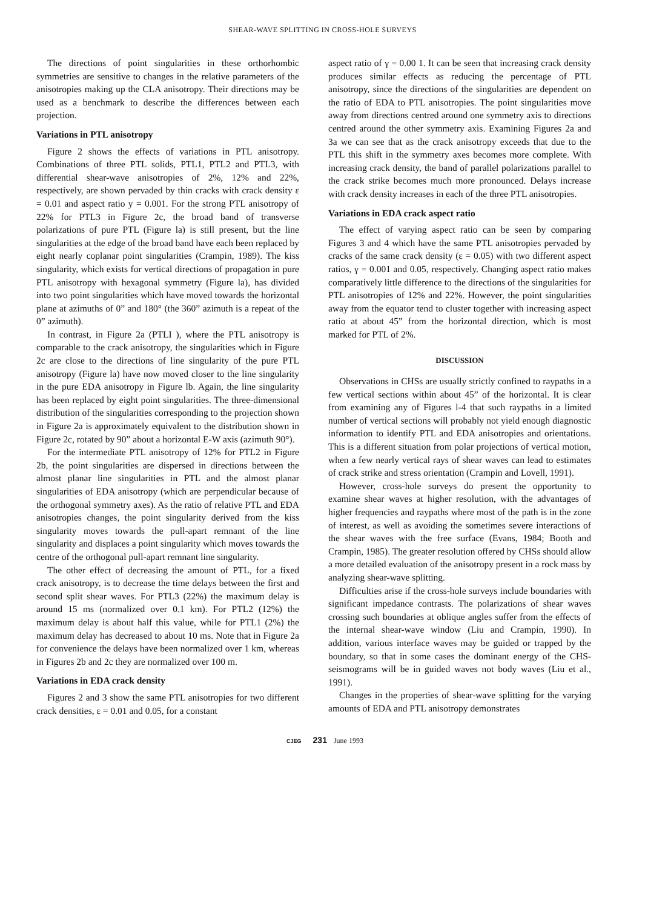SHEAR-WAVE SPLITTING IN CROSS-HOLE SURVEYS
The directions of point singularities in these orthorhombic symmetries are sensitive to changes in the relative parameters of the anisotropies making up the CLA anisotropy. Their directions may be used as a benchmark to describe the differences between each projection.
Variations in PTL anisotropy
Figure 2 shows the effects of variations in PTL anisotropy. Combinations of three PTL solids, PTL1, PTL2 and PTL3, with differential shear-wave anisotropies of 2%, 12% and 22%, respectively, are shown pervaded by thin cracks with crack density ε = 0.01 and aspect ratio y = 0.001. For the strong PTL anisotropy of 22% for PTL3 in Figure 2c, the broad band of transverse polarizations of pure PTL (Figure la) is still present, but the line singularities at the edge of the broad band have each been replaced by eight nearly coplanar point singularities (Crampin, 1989). The kiss singularity, which exists for vertical directions of propagation in pure PTL anisotropy with hexagonal symmetry (Figure la), has divided into two point singularities which have moved towards the horizontal plane at azimuths of 0” and 180° (the 360” azimuth is a repeat of the 0” azimuth).
In contrast, in Figure 2a (PTLI ), where the PTL anisotropy is comparable to the crack anisotropy, the singularities which in Figure 2c are close to the directions of line singularity of the pure PTL anisotropy (Figure la) have now moved closer to the line singularity in the pure EDA anisotropy in Figure lb. Again, the line singularity has been replaced by eight point singularities. The three-dimensional distribution of the singularities corresponding to the projection shown in Figure 2a is approximately equivalent to the distribution shown in Figure 2c, rotated by 90” about a horizontal E-W axis (azimuth 90°).
For the intermediate PTL anisotropy of 12% for PTL2 in Figure 2b, the point singularities are dispersed in directions between the almost planar line singularities in PTL and the almost planar singularities of EDA anisotropy (which are perpendicular because of the orthogonal symmetry axes). As the ratio of relative PTL and EDA anisotropies changes, the point singularity derived from the kiss singularity moves towards the pull-apart remnant of the line singularity and displaces a point singularity which moves towards the centre of the orthogonal pull-apart remnant line singularity.
The other effect of decreasing the amount of PTL, for a fixed crack anisotropy, is to decrease the time delays between the first and second split shear waves. For PTL3 (22%) the maximum delay is around 15 ms (normalized over 0.1 km). For PTL2 (12%) the maximum delay is about half this value, while for PTL1 (2%) the maximum delay has decreased to about 10 ms. Note that in Figure 2a for convenience the delays have been normalized over 1 km, whereas in Figures 2b and 2c they are normalized over 100 m.
Variations in EDA crack density
Figures 2 and 3 show the same PTL anisotropies for two different crack densities, ε = 0.01 and 0.05, for a constant
aspect ratio of γ = 0.00 1. It can be seen that increasing crack density produces similar effects as reducing the percentage of PTL anisotropy, since the directions of the singularities are dependent on the ratio of EDA to PTL anisotropies. The point singularities move away from directions centred around one symmetry axis to directions centred around the other symmetry axis. Examining Figures 2a and 3a we can see that as the crack anisotropy exceeds that due to the PTL this shift in the symmetry axes becomes more complete. With increasing crack density, the band of parallel polarizations parallel to the crack strike becomes much more pronounced. Delays increase with crack density increases in each of the three PTL anisotropies.
Variations in EDA crack aspect ratio
The effect of varying aspect ratio can be seen by comparing Figures 3 and 4 which have the same PTL anisotropies pervaded by cracks of the same crack density (ε = 0.05) with two different aspect ratios, γ = 0.001 and 0.05, respectively. Changing aspect ratio makes comparatively little difference to the directions of the singularities for PTL anisotropies of 12% and 22%. However, the point singularities away from the equator tend to cluster together with increasing aspect ratio at about 45” from the horizontal direction, which is most marked for PTL of 2%.
DISCUSSION
Observations in CHSs are usually strictly confined to raypaths in a few vertical sections within about 45” of the horizontal. It is clear from examining any of Figures l-4 that such raypaths in a limited number of vertical sections will probably not yield enough diagnostic information to identify PTL and EDA anisotropies and orientations. This is a different situation from polar projections of vertical motion, when a few nearly vertical rays of shear waves can lead to estimates of crack strike and stress orientation (Crampin and Lovell, 1991).
However, cross-hole surveys do present the opportunity to examine shear waves at higher resolution, with the advantages of higher frequencies and raypaths where most of the path is in the zone of interest, as well as avoiding the sometimes severe interactions of the shear waves with the free surface (Evans, 1984; Booth and Crampin, 1985). The greater resolution offered by CHSs should allow a more detailed evaluation of the anisotropy present in a rock mass by analyzing shear-wave splitting.
Difficulties arise if the cross-hole surveys include boundaries with significant impedance contrasts. The polarizations of shear waves crossing such boundaries at oblique angles suffer from the effects of the internal shear-wave window (Liu and Crampin, 1990). In addition, various interface waves may be guided or trapped by the boundary, so that in some cases the dominant energy of the CHS-seismograms will be in guided waves not body waves (Liu et al., 1991).
Changes in the properties of shear-wave splitting for the varying amounts of EDA and PTL anisotropy demonstrates
CJEG 231 June 1993